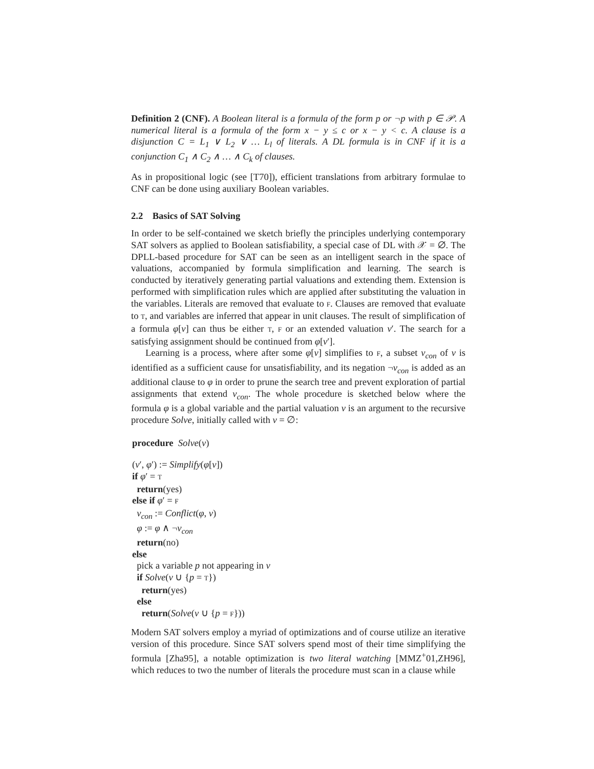Definition 2 (CNF). A Boolean literal is a formula of the form p or ¬p with p ∈ 𝒫. A numerical literal is a formula of the form x − y ≤ c or x − y < c. A clause is a disjunction C = L<sub>1</sub> ∨ L<sub>2</sub> ∨ … L<sub>l</sub> of literals. A DL formula is in CNF if it is a conjunction C<sub>1</sub> ∧ C<sub>2</sub> ∧ … ∧ C<sub>k</sub> of clauses.
As in propositional logic (see [T70]), efficient translations from arbitrary formulae to CNF can be done using auxiliary Boolean variables.
2.2 Basics of SAT Solving
In order to be self-contained we sketch briefly the principles underlying contemporary SAT solvers as applied to Boolean satisfiability, a special case of DL with 𝒳 = ∅. The DPLL-based procedure for SAT can be seen as an intelligent search in the space of valuations, accompanied by formula simplification and learning. The search is conducted by iteratively generating partial valuations and extending them. Extension is performed with simplification rules which are applied after substituting the valuation in the variables. Literals are removed that evaluate to F. Clauses are removed that evaluate to T, and variables are inferred that appear in unit clauses. The result of simplification of a formula φ[v] can thus be either T, F or an extended valuation v′. The search for a satisfying assignment should be continued from φ[v′].
Learning is a process, where after some φ[v] simplifies to F, a subset v<sub>con</sub> of v is identified as a sufficient cause for unsatisfiability, and its negation ¬v<sub>con</sub> is added as an additional clause to φ in order to prune the search tree and prevent exploration of partial assignments that extend v<sub>con</sub>. The whole procedure is sketched below where the formula φ is a global variable and the partial valuation v is an argument to the recursive procedure Solve, initially called with v = ∅:
procedure Solve(v)
(v′, φ′) := Simplify(φ[v])
if φ′ = T
return(yes)
else if φ′ = F
v<sub>con</sub> := Conflict(φ, v)
φ := φ ∧ ¬v<sub>con</sub>
return(no)
else
pick a variable p not appearing in v
if Solve(v ∪ {p = T})
return(yes)
else
return(Solve(v ∪ {p = F}))
Modern SAT solvers employ a myriad of optimizations and of course utilize an iterative version of this procedure. Since SAT solvers spend most of their time simplifying the formula [Zha95], a notable optimization is two literal watching [MMZ<sup>+</sup>01,ZH96], which reduces to two the number of literals the procedure must scan in a clause while